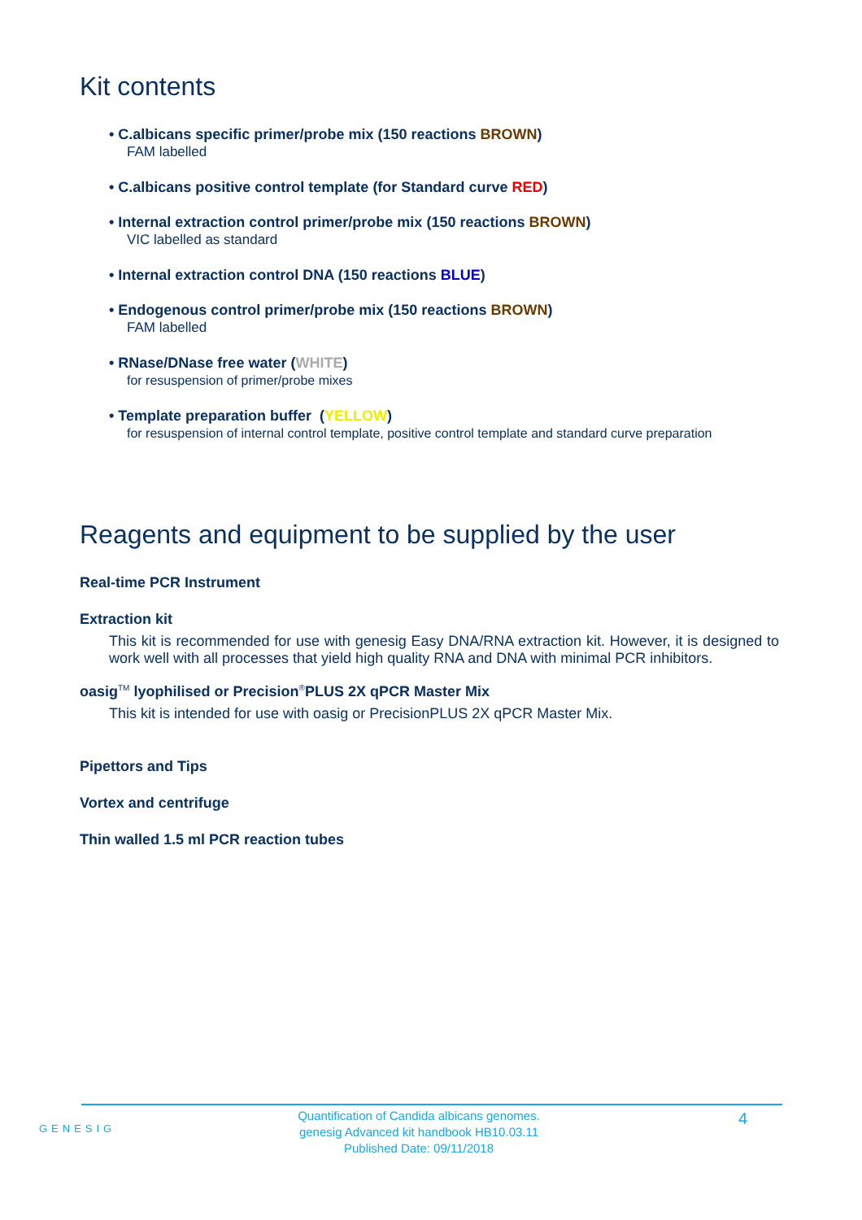Kit contents
• C.albicans specific primer/probe mix (150 reactions BROWN)
FAM labelled
• C.albicans positive control template (for Standard curve RED)
• Internal extraction control primer/probe mix (150 reactions BROWN)
VIC labelled as standard
• Internal extraction control DNA (150 reactions BLUE)
• Endogenous control primer/probe mix (150 reactions BROWN)
FAM labelled
• RNase/DNase free water (WHITE)
for resuspension of primer/probe mixes
• Template preparation buffer (YELLOW)
for resuspension of internal control template, positive control template and standard curve preparation
Reagents and equipment to be supplied by the user
Real-time PCR Instrument
Extraction kit
This kit is recommended for use with genesig Easy DNA/RNA extraction kit. However, it is designed to work well with all processes that yield high quality RNA and DNA with minimal PCR inhibitors.
oasig<sup>TM</sup> lyophilised or Precision<sup>®</sup>PLUS 2X qPCR Master Mix
This kit is intended for use with oasig or PrecisionPLUS 2X qPCR Master Mix.
Pipettors and Tips
Vortex and centrifuge
Thin walled 1.5 ml PCR reaction tubes
GENESIG
Quantification of Candida albicans genomes.
genesig Advanced kit handbook HB10.03.11
Published Date: 09/11/2018
4